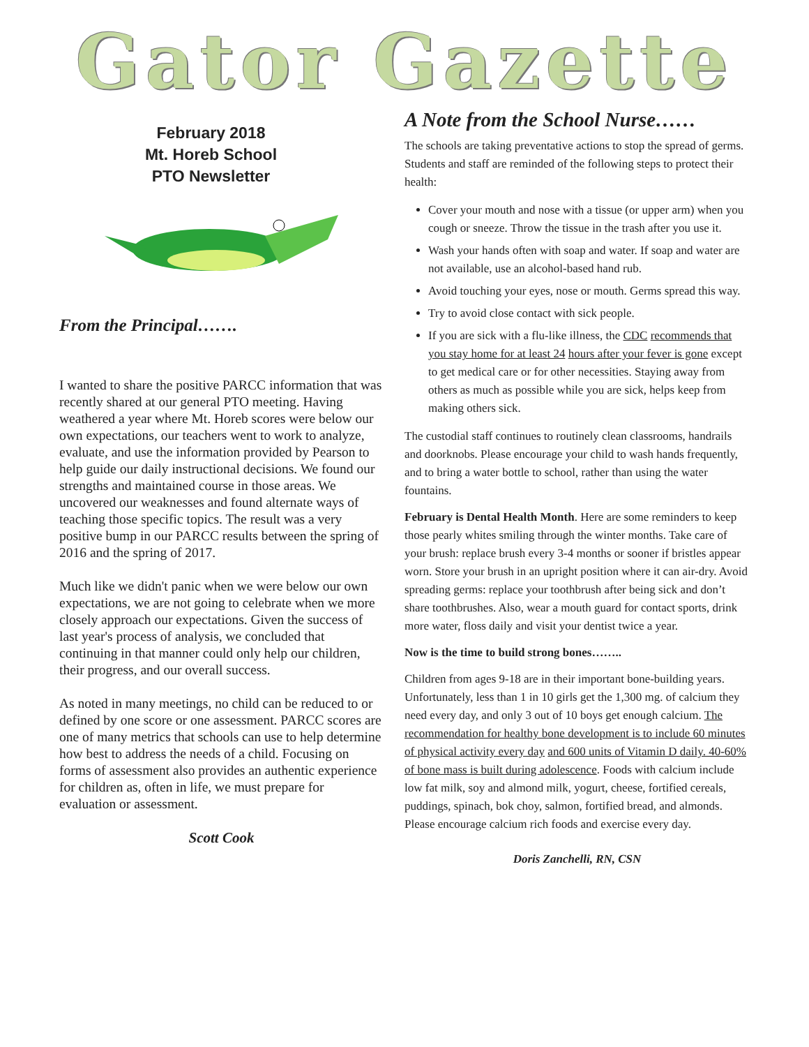Gator Gazette
February 2018
Mt. Horeb School
PTO Newsletter
From the Principal…….
I wanted to share the positive PARCC information that was recently shared at our general PTO meeting. Having weathered a year where Mt. Horeb scores were below our own expectations, our teachers went to work to analyze, evaluate, and use the information provided by Pearson to help guide our daily instructional decisions. We found our strengths and maintained course in those areas. We uncovered our weaknesses and found alternate ways of teaching those specific topics. The result was a very positive bump in our PARCC results between the spring of 2016 and the spring of 2017.
Much like we didn't panic when we were below our own expectations, we are not going to celebrate when we more closely approach our expectations. Given the success of last year's process of analysis, we concluded that continuing in that manner could only help our children, their progress, and our overall success.
As noted in many meetings, no child can be reduced to or defined by one score or one assessment. PARCC scores are one of many metrics that schools can use to help determine how best to address the needs of a child. Focusing on forms of assessment also provides an authentic experience for children as, often in life, we must prepare for evaluation or assessment.
Scott Cook
A Note from the School Nurse……
The schools are taking preventative actions to stop the spread of germs. Students and staff are reminded of the following steps to protect their health:
Cover your mouth and nose with a tissue (or upper arm) when you cough or sneeze. Throw the tissue in the trash after you use it.
Wash your hands often with soap and water. If soap and water are not available, use an alcohol-based hand rub.
Avoid touching your eyes, nose or mouth. Germs spread this way.
Try to avoid close contact with sick people.
If you are sick with a flu-like illness, the CDC recommends that you stay home for at least 24 hours after your fever is gone except to get medical care or for other necessities. Staying away from others as much as possible while you are sick, helps keep from making others sick.
The custodial staff continues to routinely clean classrooms, handrails and doorknobs. Please encourage your child to wash hands frequently, and to bring a water bottle to school, rather than using the water fountains.
February is Dental Health Month. Here are some reminders to keep those pearly whites smiling through the winter months. Take care of your brush: replace brush every 3-4 months or sooner if bristles appear worn. Store your brush in an upright position where it can air-dry. Avoid spreading germs: replace your toothbrush after being sick and don’t share toothbrushes. Also, wear a mouth guard for contact sports, drink more water, floss daily and visit your dentist twice a year.
Now is the time to build strong bones……..
Children from ages 9-18 are in their important bone-building years. Unfortunately, less than 1 in 10 girls get the 1,300 mg. of calcium they need every day, and only 3 out of 10 boys get enough calcium. The recommendation for healthy bone development is to include 60 minutes of physical activity every day and 600 units of Vitamin D daily. 40-60% of bone mass is built during adolescence. Foods with calcium include low fat milk, soy and almond milk, yogurt, cheese, fortified cereals, puddings, spinach, bok choy, salmon, fortified bread, and almonds. Please encourage calcium rich foods and exercise every day.
Doris Zanchelli, RN, CSN